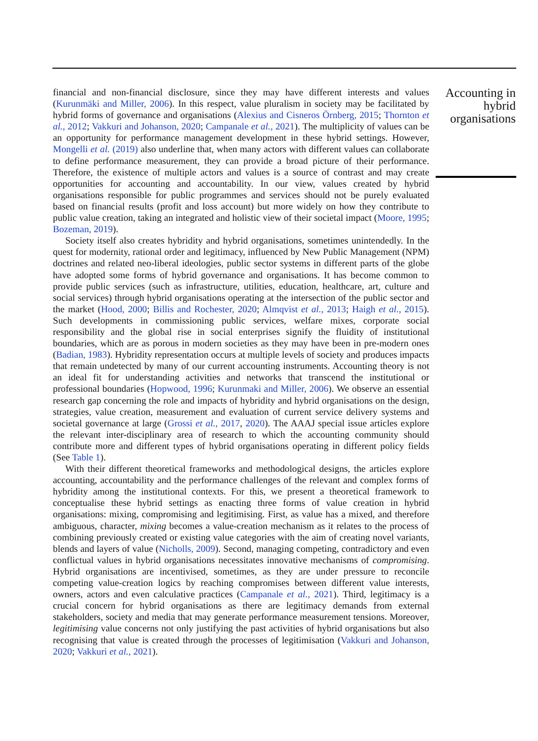financial and non-financial disclosure, since they may have different interests and values (Kurunmäki and Miller, 2006). In this respect, value pluralism in society may be facilitated by hybrid forms of governance and organisations (Alexius and Cisneros Örnberg, 2015; Thornton et al., 2012; Vakkuri and Johanson, 2020; Campanale et al., 2021). The multiplicity of values can be an opportunity for performance management development in these hybrid settings. However, Mongelli et al. (2019) also underline that, when many actors with different values can collaborate to define performance measurement, they can provide a broad picture of their performance. Therefore, the existence of multiple actors and values is a source of contrast and may create opportunities for accounting and accountability. In our view, values created by hybrid organisations responsible for public programmes and services should not be purely evaluated based on financial results (profit and loss account) but more widely on how they contribute to public value creation, taking an integrated and holistic view of their societal impact (Moore, 1995; Bozeman, 2019).
Society itself also creates hybridity and hybrid organisations, sometimes unintendedly. In the quest for modernity, rational order and legitimacy, influenced by New Public Management (NPM) doctrines and related neo-liberal ideologies, public sector systems in different parts of the globe have adopted some forms of hybrid governance and organisations. It has become common to provide public services (such as infrastructure, utilities, education, healthcare, art, culture and social services) through hybrid organisations operating at the intersection of the public sector and the market (Hood, 2000; Billis and Rochester, 2020; Almqvist et al., 2013; Haigh et al., 2015). Such developments in commissioning public services, welfare mixes, corporate social responsibility and the global rise in social enterprises signify the fluidity of institutional boundaries, which are as porous in modern societies as they may have been in pre-modern ones (Badian, 1983). Hybridity representation occurs at multiple levels of society and produces impacts that remain undetected by many of our current accounting instruments. Accounting theory is not an ideal fit for understanding activities and networks that transcend the institutional or professional boundaries (Hopwood, 1996; Kurunmaki and Miller, 2006). We observe an essential research gap concerning the role and impacts of hybridity and hybrid organisations on the design, strategies, value creation, measurement and evaluation of current service delivery systems and societal governance at large (Grossi et al., 2017, 2020). The AAAJ special issue articles explore the relevant inter-disciplinary area of research to which the accounting community should contribute more and different types of hybrid organisations operating in different policy fields (See Table 1).
With their different theoretical frameworks and methodological designs, the articles explore accounting, accountability and the performance challenges of the relevant and complex forms of hybridity among the institutional contexts. For this, we present a theoretical framework to conceptualise these hybrid settings as enacting three forms of value creation in hybrid organisations: mixing, compromising and legitimising. First, as value has a mixed, and therefore ambiguous, character, mixing becomes a value-creation mechanism as it relates to the process of combining previously created or existing value categories with the aim of creating novel variants, blends and layers of value (Nicholls, 2009). Second, managing competing, contradictory and even conflictual values in hybrid organisations necessitates innovative mechanisms of compromising. Hybrid organisations are incentivised, sometimes, as they are under pressure to reconcile competing value-creation logics by reaching compromises between different value interests, owners, actors and even calculative practices (Campanale et al., 2021). Third, legitimacy is a crucial concern for hybrid organisations as there are legitimacy demands from external stakeholders, society and media that may generate performance measurement tensions. Moreover, legitimising value concerns not only justifying the past activities of hybrid organisations but also recognising that value is created through the processes of legitimisation (Vakkuri and Johanson, 2020; Vakkuri et al., 2021).
Accounting in hybrid organisations